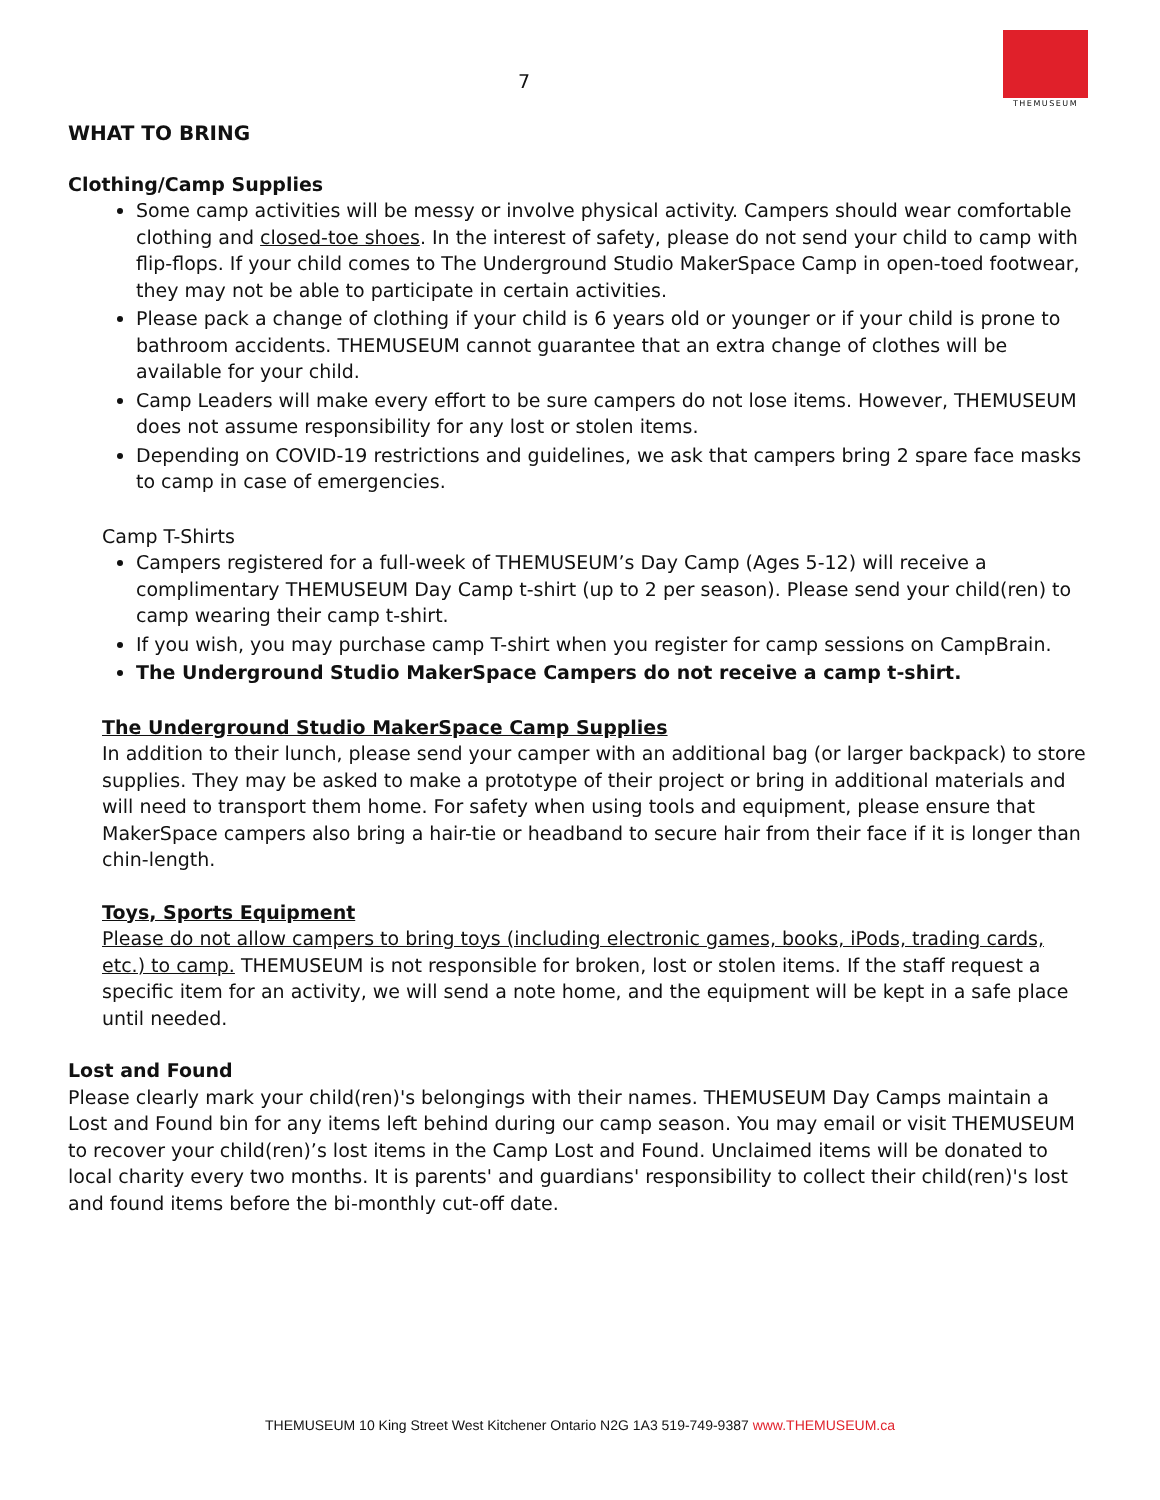7
THEMUSEUM
WHAT TO BRING
Clothing/Camp Supplies
Some camp activities will be messy or involve physical activity. Campers should wear comfortable clothing and closed-toe shoes. In the interest of safety, please do not send your child to camp with flip-flops. If your child comes to The Underground Studio MakerSpace Camp in open-toed footwear, they may not be able to participate in certain activities.
Please pack a change of clothing if your child is 6 years old or younger or if your child is prone to bathroom accidents. THEMUSEUM cannot guarantee that an extra change of clothes will be available for your child.
Camp Leaders will make every effort to be sure campers do not lose items. However, THEMUSEUM does not assume responsibility for any lost or stolen items.
Depending on COVID-19 restrictions and guidelines, we ask that campers bring 2 spare face masks to camp in case of emergencies.
Camp T-Shirts
Campers registered for a full-week of THEMUSEUM’s Day Camp (Ages 5-12) will receive a complimentary THEMUSEUM Day Camp t-shirt (up to 2 per season). Please send your child(ren) to camp wearing their camp t-shirt.
If you wish, you may purchase camp T-shirt when you register for camp sessions on CampBrain.
The Underground Studio MakerSpace Campers do not receive a camp t-shirt.
The Underground Studio MakerSpace Camp Supplies
In addition to their lunch, please send your camper with an additional bag (or larger backpack) to store supplies. They may be asked to make a prototype of their project or bring in additional materials and will need to transport them home. For safety when using tools and equipment, please ensure that MakerSpace campers also bring a hair-tie or headband to secure hair from their face if it is longer than chin-length.
Toys, Sports Equipment
Please do not allow campers to bring toys (including electronic games, books, iPods, trading cards, etc.) to camp. THEMUSEUM is not responsible for broken, lost or stolen items. If the staff request a specific item for an activity, we will send a note home, and the equipment will be kept in a safe place until needed.
Lost and Found
Please clearly mark your child(ren)'s belongings with their names. THEMUSEUM Day Camps maintain a Lost and Found bin for any items left behind during our camp season. You may email or visit THEMUSEUM to recover your child(ren)’s lost items in the Camp Lost and Found. Unclaimed items will be donated to local charity every two months. It is parents' and guardians' responsibility to collect their child(ren)'s lost and found items before the bi-monthly cut-off date.
THEMUSEUM 10 King Street West Kitchener Ontario N2G 1A3 519-749-9387 www.THEMUSEUM.ca